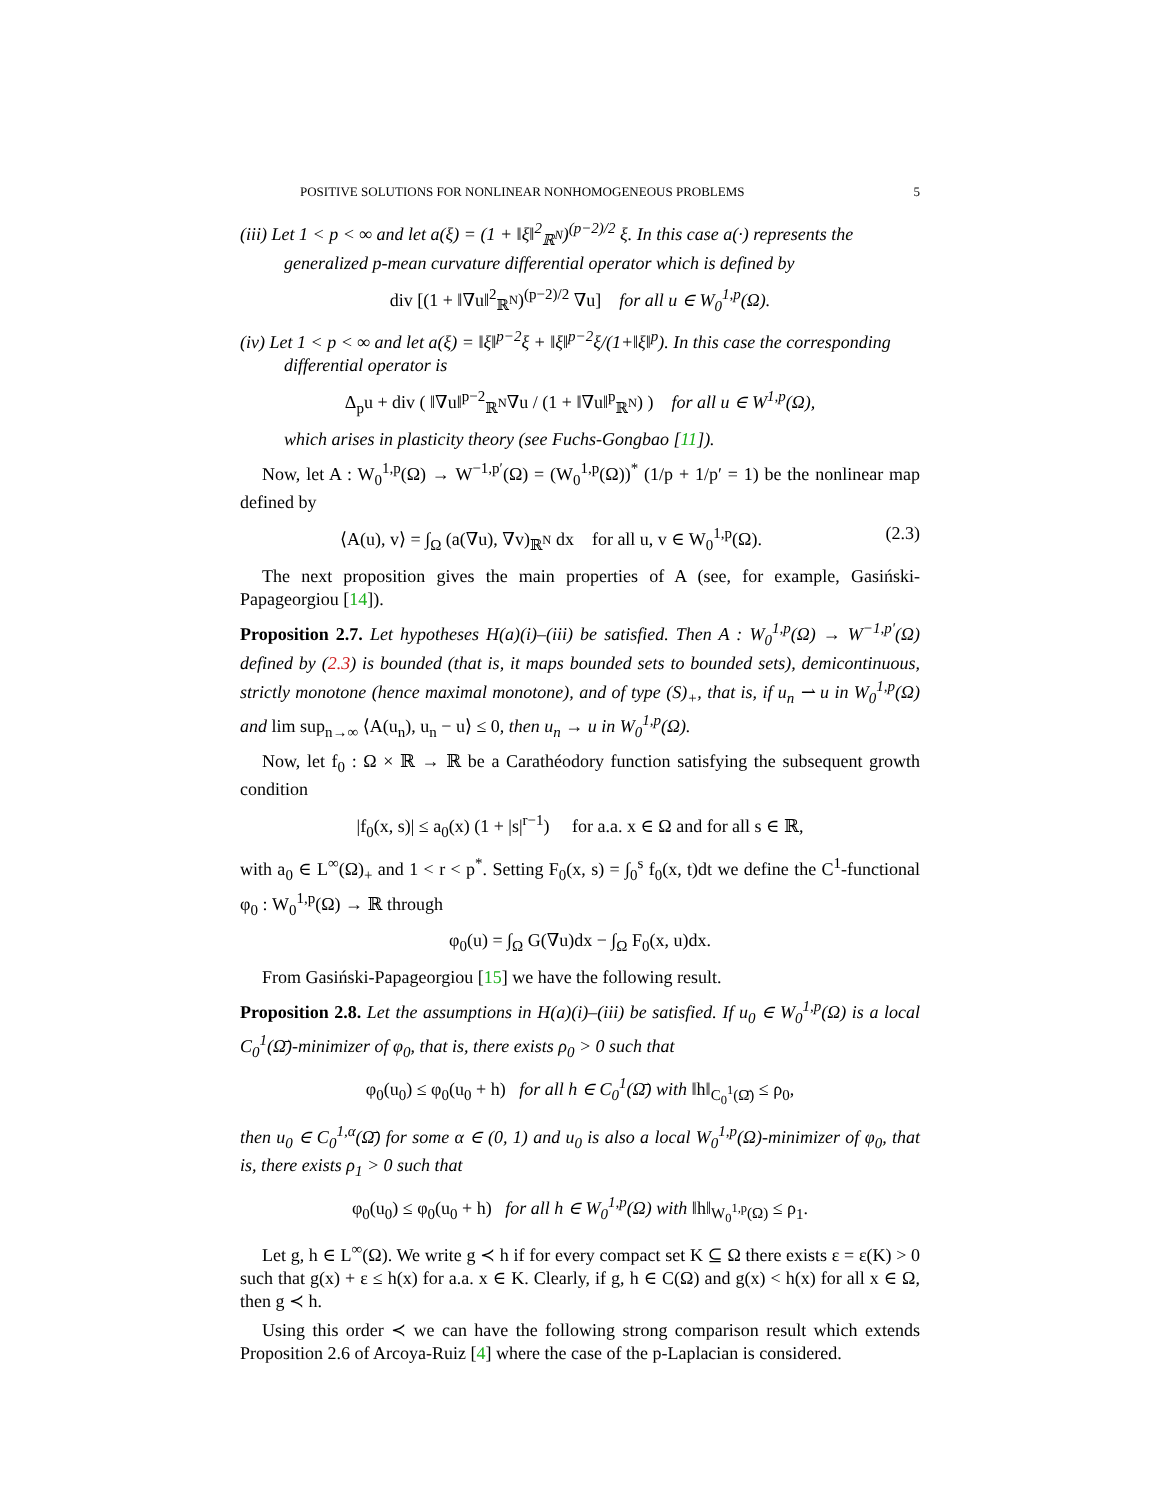POSITIVE SOLUTIONS FOR NONLINEAR NONHOMOGENEOUS PROBLEMS 5
(iii) Let 1 < p < ∞ and let a(ξ) = (1 + ‖ξ‖<sup>2</sup><sub>ℝ<sup>N</sup></sub>)<sup>(p−2)/2</sup> ξ. In this case a(·) represents the generalized p-mean curvature differential operator which is defined by
div [(1 + ‖∇u‖<sup>2</sup><sub>ℝ<sup>N</sup></sub>)<sup>(p−2)/2</sup> ∇u] for all u ∈ W<sub>0</sub><sup>1,p</sup>(Ω).
(iv) Let 1 < p < ∞ and let a(ξ) = ‖ξ‖<sup>p−2</sup>ξ + ‖ξ‖<sup>p−2</sup>ξ/(1+‖ξ‖<sup>p</sup>). In this case the corresponding differential operator is
Δ<sub>p</sub>u + div ( ‖∇u‖<sup>p−2</sup><sub>ℝ<sup>N</sup></sub>∇u / (1 + ‖∇u‖<sup>p</sup><sub>ℝ<sup>N</sup></sub>) ) for all u ∈ W<sup>1,p</sup>(Ω),
which arises in plasticity theory (see Fuchs-Gongbao [11]).
Now, let A : W<sub>0</sub><sup>1,p</sup>(Ω) → W<sup>−1,p′</sup>(Ω) = (W<sub>0</sub><sup>1,p</sup>(Ω))<sup>*</sup> (1/p + 1/p′ = 1) be the nonlinear map defined by
⟨A(u), v⟩ = ∫<sub>Ω</sub> (a(∇u), ∇v)<sub>ℝ<sup>N</sup></sub> dx for all u, v ∈ W<sub>0</sub><sup>1,p</sup>(Ω). (2.3)
The next proposition gives the main properties of A (see, for example, Gasiński-Papageorgiou [14]).
Proposition 2.7. Let hypotheses H(a)(i)–(iii) be satisfied. Then A : W<sub>0</sub><sup>1,p</sup>(Ω) → W<sup>−1,p′</sup>(Ω) defined by (2.3) is bounded (that is, it maps bounded sets to bounded sets), demicontinuous, strictly monotone (hence maximal monotone), and of type (S)<sub>+</sub>, that is, if u<sub>n</sub> ⇀ u in W<sub>0</sub><sup>1,p</sup>(Ω) and lim sup<sub>n→∞</sub> ⟨A(u<sub>n</sub>), u<sub>n</sub> − u⟩ ≤ 0, then u<sub>n</sub> → u in W<sub>0</sub><sup>1,p</sup>(Ω).
Now, let f<sub>0</sub> : Ω × ℝ → ℝ be a Carathéodory function satisfying the subsequent growth condition
|f<sub>0</sub>(x, s)| ≤ a<sub>0</sub>(x) (1 + |s|<sup>r−1</sup>) for a.a. x ∈ Ω and for all s ∈ ℝ,
with a<sub>0</sub> ∈ L<sup>∞</sup>(Ω)<sub>+</sub> and 1 < r < p<sup>*</sup>. Setting F<sub>0</sub>(x, s) = ∫<sub>0</sub><sup>s</sup> f<sub>0</sub>(x, t)dt we define the C<sup>1</sup>-functional φ<sub>0</sub> : W<sub>0</sub><sup>1,p</sup>(Ω) → ℝ through
φ<sub>0</sub>(u) = ∫<sub>Ω</sub> G(∇u)dx − ∫<sub>Ω</sub> F<sub>0</sub>(x, u)dx.
From Gasiński-Papageorgiou [15] we have the following result.
Proposition 2.8. Let the assumptions in H(a)(i)–(iii) be satisfied. If u<sub>0</sub> ∈ W<sub>0</sub><sup>1,p</sup>(Ω) is a local C<sub>0</sub><sup>1</sup>(Ω̄)-minimizer of φ<sub>0</sub>, that is, there exists ρ<sub>0</sub> > 0 such that
φ<sub>0</sub>(u<sub>0</sub>) ≤ φ<sub>0</sub>(u<sub>0</sub> + h) for all h ∈ C<sub>0</sub><sup>1</sup>(Ω̄) with ‖h‖<sub>C<sub>0</sub><sup>1</sup>(Ω̄)</sub> ≤ ρ<sub>0</sub>,
then u<sub>0</sub> ∈ C<sub>0</sub><sup>1,α</sup>(Ω̄) for some α ∈ (0, 1) and u<sub>0</sub> is also a local W<sub>0</sub><sup>1,p</sup>(Ω)-minimizer of φ<sub>0</sub>, that is, there exists ρ<sub>1</sub> > 0 such that
φ<sub>0</sub>(u<sub>0</sub>) ≤ φ<sub>0</sub>(u<sub>0</sub> + h) for all h ∈ W<sub>0</sub><sup>1,p</sup>(Ω) with ‖h‖<sub>W<sub>0</sub><sup>1,p</sup>(Ω)</sub> ≤ ρ<sub>1</sub>.
Let g, h ∈ L<sup>∞</sup>(Ω). We write g ≺ h if for every compact set K ⊆ Ω there exists ε = ε(K) > 0 such that g(x) + ε ≤ h(x) for a.a. x ∈ K. Clearly, if g, h ∈ C(Ω) and g(x) < h(x) for all x ∈ Ω, then g ≺ h.
Using this order ≺ we can have the following strong comparison result which extends Proposition 2.6 of Arcoya-Ruiz [4] where the case of the p-Laplacian is considered.